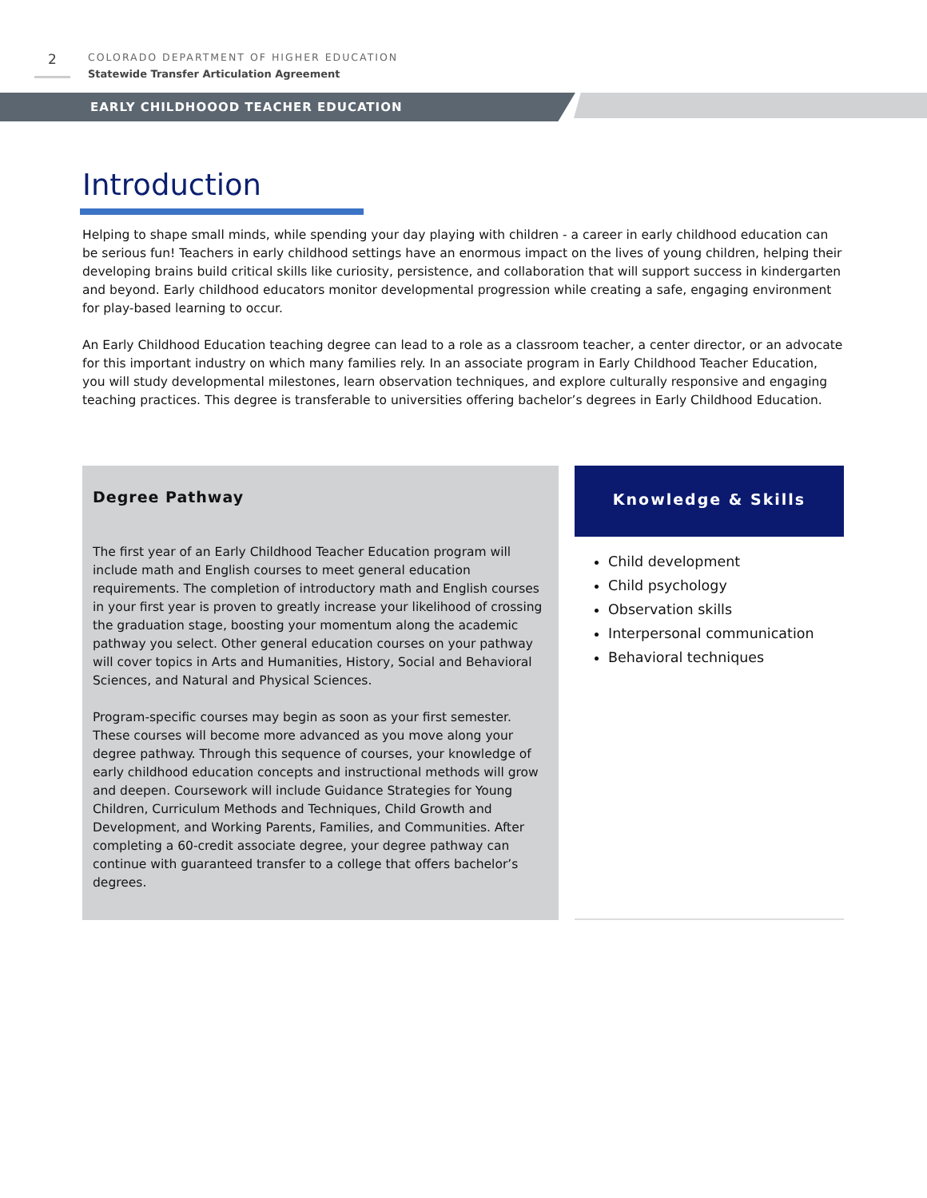2
COLORADO DEPARTMENT OF HIGHER EDUCATION
Statewide Transfer Articulation Agreement
EARLY CHILDHOOOD TEACHER EDUCATION
Introduction
Helping to shape small minds, while spending your day playing with children - a career in early childhood education can be serious fun! Teachers in early childhood settings have an enormous impact on the lives of young children, helping their developing brains build critical skills like curiosity, persistence, and collaboration that will support success in kindergarten and beyond. Early childhood educators monitor developmental progression while creating a safe, engaging environment for play-based learning to occur.
An Early Childhood Education teaching degree can lead to a role as a classroom teacher, a center director, or an advocate for this important industry on which many families rely. In an associate program in Early Childhood Teacher Education, you will study developmental milestones, learn observation techniques, and explore culturally responsive and engaging teaching practices. This degree is transferable to universities offering bachelor’s degrees in Early Childhood Education.
Degree Pathway
The first year of an Early Childhood Teacher Education program will include math and English courses to meet general education requirements. The completion of introductory math and English courses in your first year is proven to greatly increase your likelihood of crossing the graduation stage, boosting your momentum along the academic pathway you select. Other general education courses on your pathway will cover topics in Arts and Humanities, History, Social and Behavioral Sciences, and Natural and Physical Sciences.
Program-specific courses may begin as soon as your first semester. These courses will become more advanced as you move along your degree pathway. Through this sequence of courses, your knowledge of early childhood education concepts and instructional methods will grow and deepen. Coursework will include Guidance Strategies for Young Children, Curriculum Methods and Techniques, Child Growth and Development, and Working Parents, Families, and Communities. After completing a 60-credit associate degree, your degree pathway can continue with guaranteed transfer to a college that offers bachelor’s degrees.
Knowledge & Skills
Child development
Child psychology
Observation skills
Interpersonal communication
Behavioral techniques